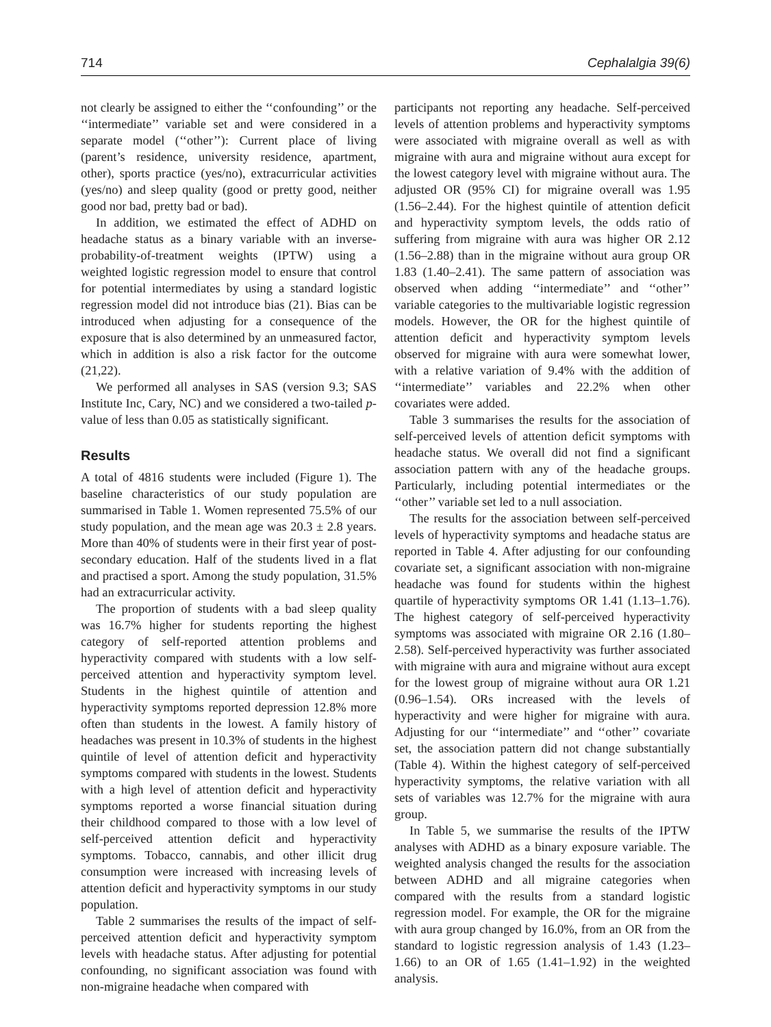714 Cephalalgia 39(6)
not clearly be assigned to either the ‘‘confounding’’ or the ‘‘intermediate’’ variable set and were considered in a separate model (‘‘other’’): Current place of living (parent’s residence, university residence, apartment, other), sports practice (yes/no), extracurricular activities (yes/no) and sleep quality (good or pretty good, neither good nor bad, pretty bad or bad).
In addition, we estimated the effect of ADHD on headache status as a binary variable with an inverse-probability-of-treatment weights (IPTW) using a weighted logistic regression model to ensure that control for potential intermediates by using a standard logistic regression model did not introduce bias (21). Bias can be introduced when adjusting for a consequence of the exposure that is also determined by an unmeasured factor, which in addition is also a risk factor for the outcome (21,22).
We performed all analyses in SAS (version 9.3; SAS Institute Inc, Cary, NC) and we considered a two-tailed p-value of less than 0.05 as statistically significant.
Results
A total of 4816 students were included (Figure 1). The baseline characteristics of our study population are summarised in Table 1. Women represented 75.5% of our study population, and the mean age was 20.3 ± 2.8 years. More than 40% of students were in their first year of post-secondary education. Half of the students lived in a flat and practised a sport. Among the study population, 31.5% had an extracurricular activity.
The proportion of students with a bad sleep quality was 16.7% higher for students reporting the highest category of self-reported attention problems and hyperactivity compared with students with a low self-perceived attention and hyperactivity symptom level. Students in the highest quintile of attention and hyperactivity symptoms reported depression 12.8% more often than students in the lowest. A family history of headaches was present in 10.3% of students in the highest quintile of level of attention deficit and hyperactivity symptoms compared with students in the lowest. Students with a high level of attention deficit and hyperactivity symptoms reported a worse financial situation during their childhood compared to those with a low level of self-perceived attention deficit and hyperactivity symptoms. Tobacco, cannabis, and other illicit drug consumption were increased with increasing levels of attention deficit and hyperactivity symptoms in our study population.
Table 2 summarises the results of the impact of self-perceived attention deficit and hyperactivity symptom levels with headache status. After adjusting for potential confounding, no significant association was found with non-migraine headache when compared with
participants not reporting any headache. Self-perceived levels of attention problems and hyperactivity symptoms were associated with migraine overall as well as with migraine with aura and migraine without aura except for the lowest category level with migraine without aura. The adjusted OR (95% CI) for migraine overall was 1.95 (1.56–2.44). For the highest quintile of attention deficit and hyperactivity symptom levels, the odds ratio of suffering from migraine with aura was higher OR 2.12 (1.56–2.88) than in the migraine without aura group OR 1.83 (1.40–2.41). The same pattern of association was observed when adding ‘‘intermediate’’ and ‘‘other’’ variable categories to the multivariable logistic regression models. However, the OR for the highest quintile of attention deficit and hyperactivity symptom levels observed for migraine with aura were somewhat lower, with a relative variation of 9.4% with the addition of ‘‘intermediate’’ variables and 22.2% when other covariates were added.
Table 3 summarises the results for the association of self-perceived levels of attention deficit symptoms with headache status. We overall did not find a significant association pattern with any of the headache groups. Particularly, including potential intermediates or the ‘‘other’’ variable set led to a null association.
The results for the association between self-perceived levels of hyperactivity symptoms and headache status are reported in Table 4. After adjusting for our confounding covariate set, a significant association with non-migraine headache was found for students within the highest quartile of hyperactivity symptoms OR 1.41 (1.13–1.76). The highest category of self-perceived hyperactivity symptoms was associated with migraine OR 2.16 (1.80–2.58). Self-perceived hyperactivity was further associated with migraine with aura and migraine without aura except for the lowest group of migraine without aura OR 1.21 (0.96–1.54). ORs increased with the levels of hyperactivity and were higher for migraine with aura. Adjusting for our ‘‘intermediate’’ and ‘‘other’’ covariate set, the association pattern did not change substantially (Table 4). Within the highest category of self-perceived hyperactivity symptoms, the relative variation with all sets of variables was 12.7% for the migraine with aura group.
In Table 5, we summarise the results of the IPTW analyses with ADHD as a binary exposure variable. The weighted analysis changed the results for the association between ADHD and all migraine categories when compared with the results from a standard logistic regression model. For example, the OR for the migraine with aura group changed by 16.0%, from an OR from the standard to logistic regression analysis of 1.43 (1.23–1.66) to an OR of 1.65 (1.41–1.92) in the weighted analysis.